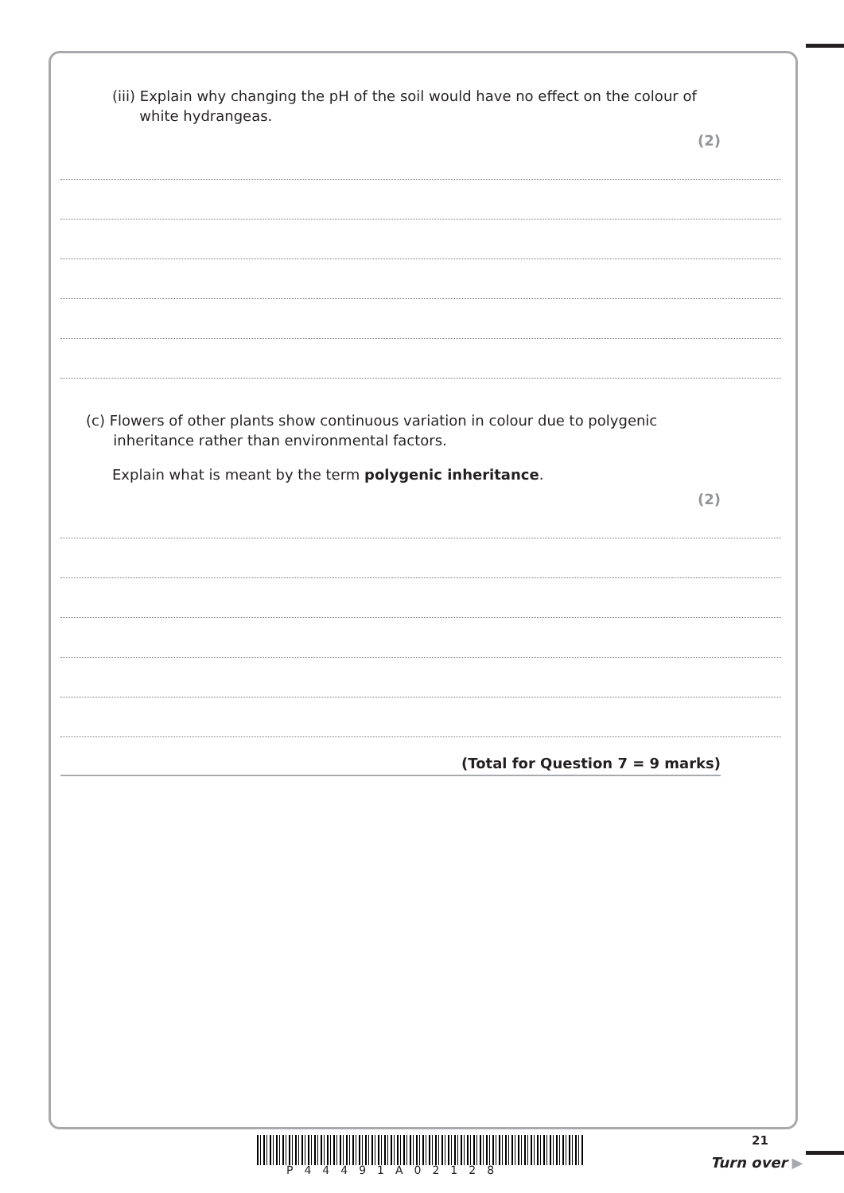(iii) Explain why changing the pH of the soil would have no effect on the colour of
white hydrangeas.
(2)
(c) Flowers of other plants show continuous variation in colour due to polygenic
inheritance rather than environmental factors.
Explain what is meant by the term polygenic inheritance.
(2)
(Total for Question 7 = 9 marks)
21
P44491A02128 Turn over ▶